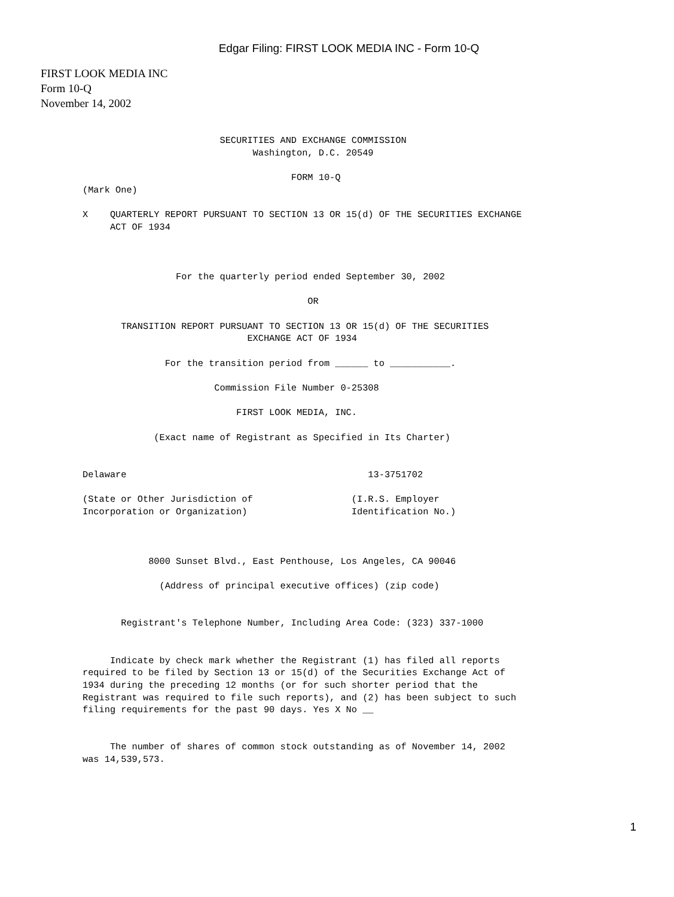Edgar Filing: FIRST LOOK MEDIA INC - Form 10-Q
FIRST LOOK MEDIA INC
Form 10-Q
November 14, 2002
                         SECURITIES AND EXCHANGE COMMISSION
                               Washington, D.C. 20549

                                      FORM 10-Q
(Mark One)

X    QUARTERLY REPORT PURSUANT TO SECTION 13 OR 15(d) OF THE SECURITIES EXCHANGE
     ACT OF 1934



                 For the quarterly period ended September 30, 2002

                                         OR

       TRANSITION REPORT PURSUANT TO SECTION 13 OR 15(d) OF THE SECURITIES
                              EXCHANGE ACT OF 1934

               For the transition period from ______ to ___________.

                        Commission File Number 0-25308

                            FIRST LOOK MEDIA, INC.

             (Exact name of Registrant as Specified in Its Charter)


Delaware                                            13-3751702

(State or Other Jurisdiction of                  (I.R.S. Employer
Incorporation or Organization)                   Identification No.)



            8000 Sunset Blvd., East Penthouse, Los Angeles, CA 90046

              (Address of principal executive offices) (zip code)


       Registrant's Telephone Number, Including Area Code: (323) 337-1000


     Indicate by check mark whether the Registrant (1) has filed all reports
required to be filed by Section 13 or 15(d) of the Securities Exchange Act of
1934 during the preceding 12 months (or for such shorter period that the
Registrant was required to file such reports), and (2) has been subject to such
filing requirements for the past 90 days. Yes X No __


     The number of shares of common stock outstanding as of November 14, 2002
was 14,539,573.
1